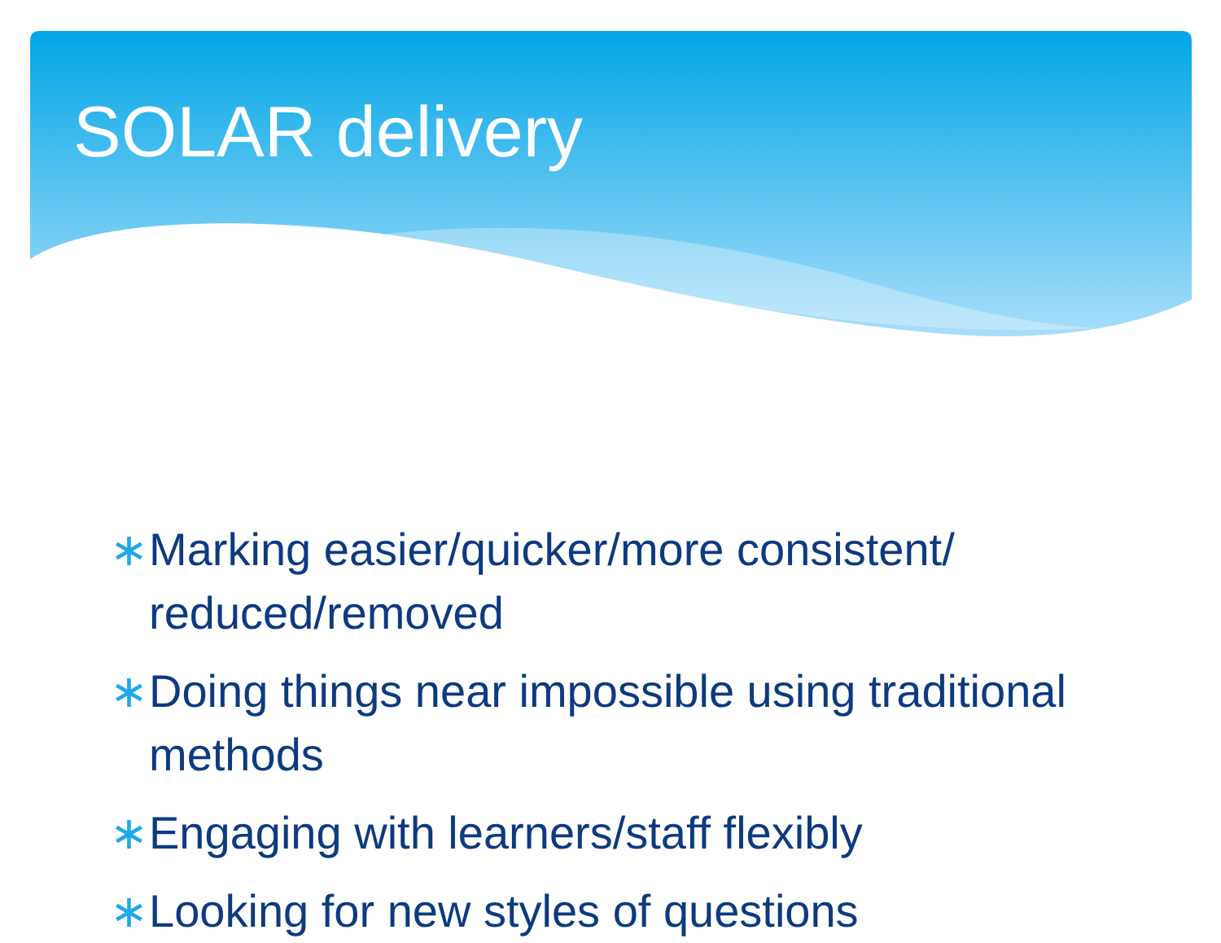SOLAR delivery
∗ Marking easier/quicker/more consistent/ reduced/removed
∗ Doing things near impossible using traditional methods
∗ Engaging with learners/staff flexibly
∗ Looking for new styles of questions